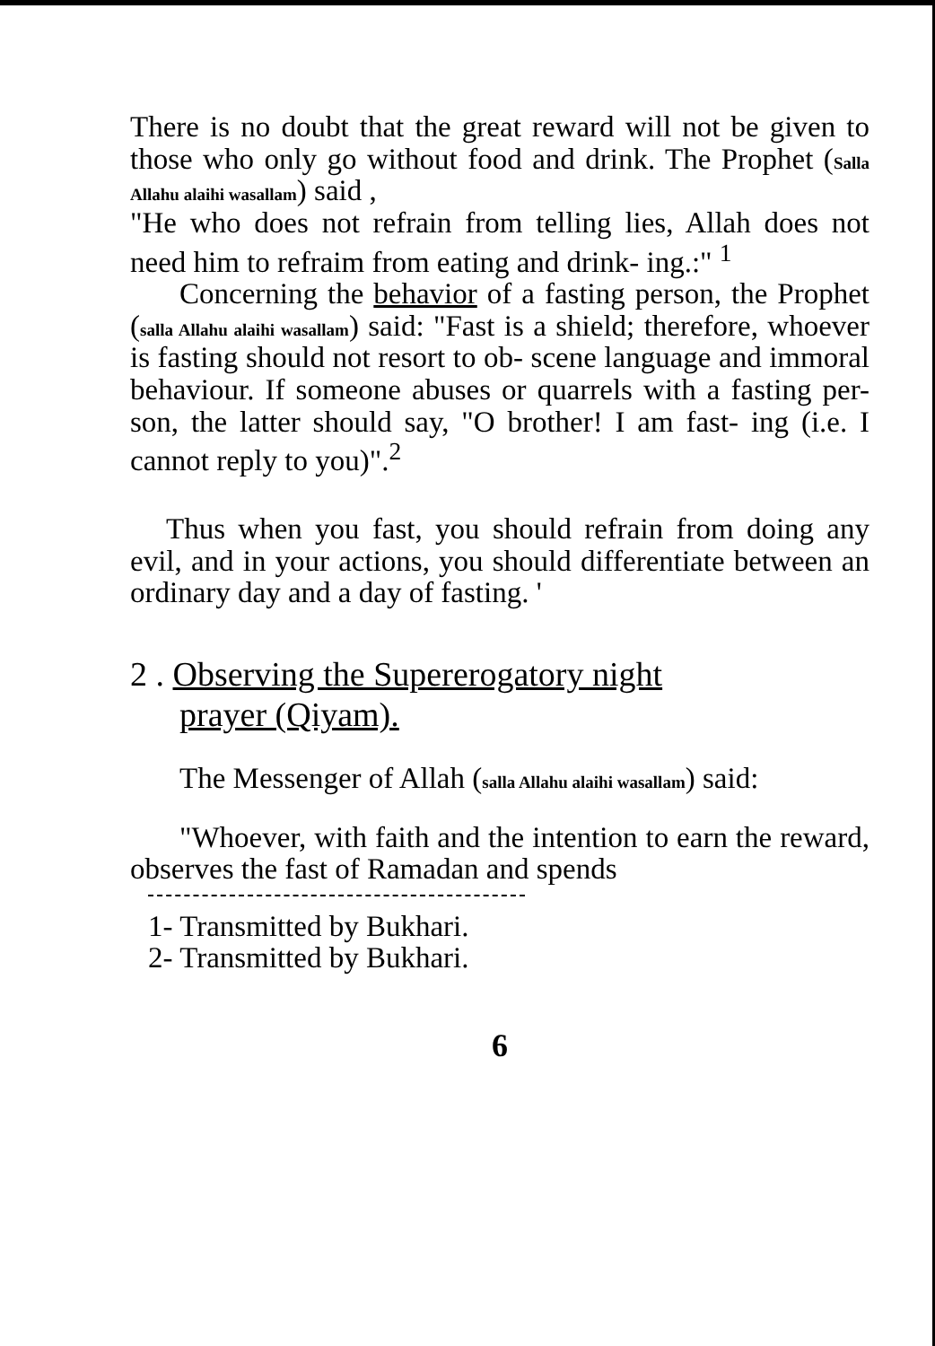There is no doubt that the great reward will not be given to those who only go without food and drink. The Prophet (Salla Allahu alaihi wasallam) said ,
"He who does not refrain from telling lies, Allah does not need him to refraim from eating and drink- ing.:" <sup>1</sup>
Concerning the behavior of a fasting person, the Prophet (salla Allahu alaihi wasallam) said: "Fast is a shield; therefore, whoever is fasting should not resort to ob- scene language and immoral behaviour. If someone abuses or quarrels with a fasting per- son, the latter should say, "O brother! I am fast- ing (i.e. I cannot reply to you)".<sup>2</sup>
Thus when you fast, you should refrain from doing any evil, and in your actions, you should differentiate between an ordinary day and a day of fasting. '
2 . Observing the Supererogatory night
prayer (Qiyam).
The Messenger of Allah (salla Allahu alaihi wasallam) said:
"Whoever, with faith and the intention to earn the reward, observes the fast of Ramadan and spends
1- Transmitted by Bukhari.
2- Transmitted by Bukhari.
6